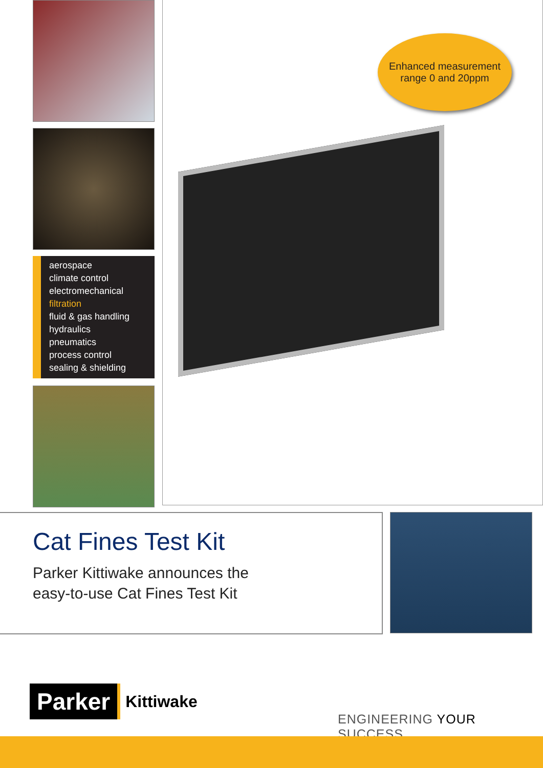aerospace
climate control
electromechanical
filtration
fluid & gas handling
hydraulics
pneumatics
process control
sealing & shielding
Enhanced measurement
range 0 and 20ppm
Cat Fines Test Kit
Parker Kittiwake announces the
easy-to-use Cat Fines Test Kit
Parker Kittiwake
ENGINEERING YOUR SUCCESS.